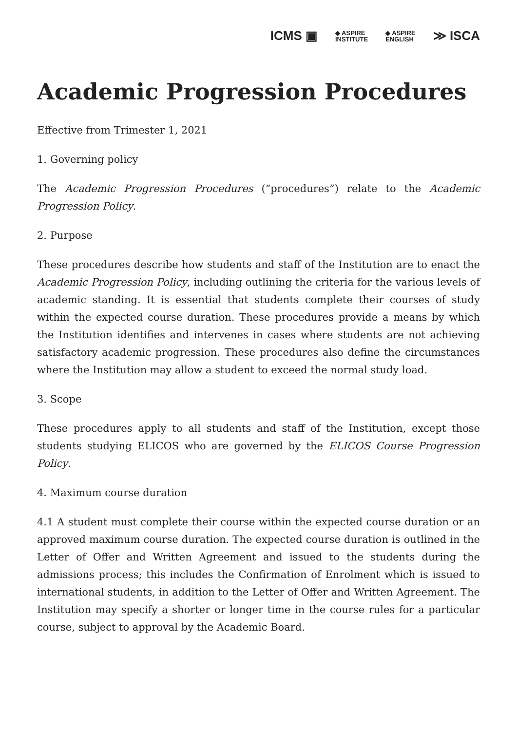ICMS ▣ ◆ ASPIRE
INSTITUTE ◆ ASPIRE
ENGLISH ≫ ISCA
Academic Progression Procedures
Effective from Trimester 1, 2021
1. Governing policy
The Academic Progression Procedures (“procedures”) relate to the Academic Progression Policy.
2. Purpose
These procedures describe how students and staff of the Institution are to enact the Academic Progression Policy, including outlining the criteria for the various levels of academic standing. It is essential that students complete their courses of study within the expected course duration. These procedures provide a means by which the Institution identifies and intervenes in cases where students are not achieving satisfactory academic progression. These procedures also define the circumstances where the Institution may allow a student to exceed the normal study load.
3. Scope
These procedures apply to all students and staff of the Institution, except those students studying ELICOS who are governed by the ELICOS Course Progression Policy.
4. Maximum course duration
4.1 A student must complete their course within the expected course duration or an approved maximum course duration. The expected course duration is outlined in the Letter of Offer and Written Agreement and issued to the students during the admissions process; this includes the Confirmation of Enrolment which is issued to international students, in addition to the Letter of Offer and Written Agreement. The Institution may specify a shorter or longer time in the course rules for a particular course, subject to approval by the Academic Board.